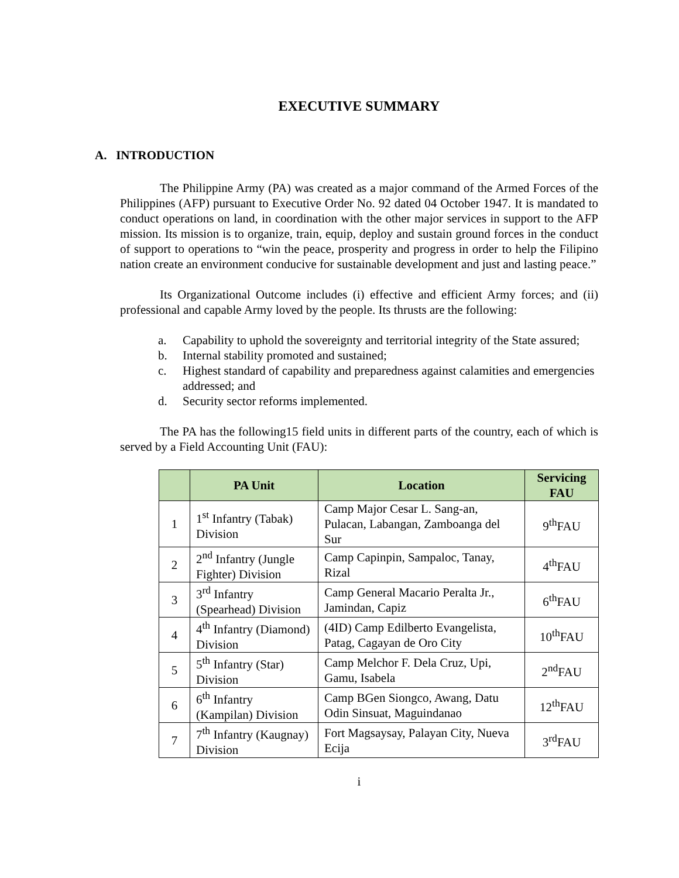EXECUTIVE SUMMARY
A. INTRODUCTION
The Philippine Army (PA) was created as a major command of the Armed Forces of the Philippines (AFP) pursuant to Executive Order No. 92 dated 04 October 1947. It is mandated to conduct operations on land, in coordination with the other major services in support to the AFP mission. Its mission is to organize, train, equip, deploy and sustain ground forces in the conduct of support to operations to “win the peace, prosperity and progress in order to help the Filipino nation create an environment conducive for sustainable development and just and lasting peace.”
Its Organizational Outcome includes (i) effective and efficient Army forces; and (ii) professional and capable Army loved by the people. Its thrusts are the following:
a. Capability to uphold the sovereignty and territorial integrity of the State assured;
b. Internal stability promoted and sustained;
c. Highest standard of capability and preparedness against calamities and emergencies addressed; and
d. Security sector reforms implemented.
The PA has the following15 field units in different parts of the country, each of which is served by a Field Accounting Unit (FAU):
| | PA Unit | Location | Servicing FAU |
| --- | --- | --- | --- |
| 1 | 1<sup>st</sup> Infantry (Tabak) Division | Camp Major Cesar L. Sang-an, Pulacan, Labangan, Zamboanga del Sur | 9<sup>th</sup>FAU |
| 2 | 2<sup>nd</sup> Infantry (Jungle Fighter) Division | Camp Capinpin, Sampaloc, Tanay, Rizal | 4<sup>th</sup>FAU |
| 3 | 3<sup>rd</sup> Infantry (Spearhead) Division | Camp General Macario Peralta Jr., Jamindan, Capiz | 6<sup>th</sup>FAU |
| 4 | 4<sup>th</sup> Infantry (Diamond) Division | (4ID) Camp Edilberto Evangelista, Patag, Cagayan de Oro City | 10<sup>th</sup>FAU |
| 5 | 5<sup>th</sup> Infantry (Star) Division | Camp Melchor F. Dela Cruz, Upi, Gamu, Isabela | 2<sup>nd</sup>FAU |
| 6 | 6<sup>th</sup> Infantry (Kampilan) Division | Camp BGen Siongco, Awang, Datu Odin Sinsuat, Maguindanao | 12<sup>th</sup>FAU |
| 7 | 7<sup>th</sup> Infantry (Kaugnay) Division | Fort Magsaysay, Palayan City, Nueva Ecija | 3<sup>rd</sup>FAU |
i